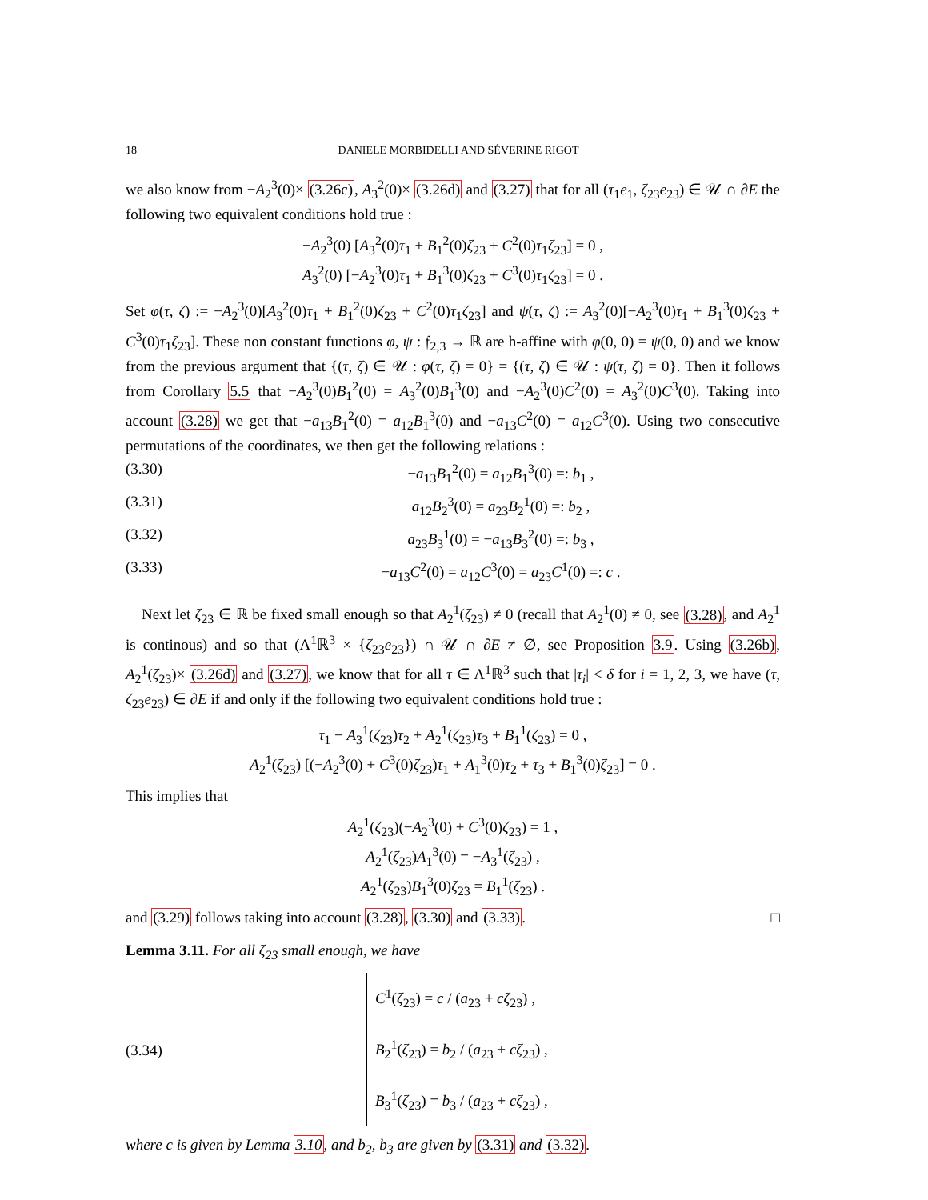18 DANIELE MORBIDELLI AND SÉVERINE RIGOT
we also know from −A<sub>2</sub><sup>3</sup>(0)× (3.26c), A<sub>3</sub><sup>2</sup>(0)× (3.26d) and (3.27) that for all (τ<sub>1</sub>e<sub>1</sub>, ζ<sub>23</sub>e<sub>23</sub>) ∈ 𝒰 ∩ ∂E the following two equivalent conditions hold true :
−A<sub>2</sub><sup>3</sup>(0) [A<sub>3</sub><sup>2</sup>(0)τ<sub>1</sub> + B<sub>1</sub><sup>2</sup>(0)ζ<sub>23</sub> + C<sup>2</sup>(0)τ<sub>1</sub>ζ<sub>23</sub>] = 0 ,
A<sub>3</sub><sup>2</sup>(0) [−A<sub>2</sub><sup>3</sup>(0)τ<sub>1</sub> + B<sub>1</sub><sup>3</sup>(0)ζ<sub>23</sub> + C<sup>3</sup>(0)τ<sub>1</sub>ζ<sub>23</sub>] = 0 .
Set φ(τ, ζ) := −A<sub>2</sub><sup>3</sup>(0)[A<sub>3</sub><sup>2</sup>(0)τ<sub>1</sub> + B<sub>1</sub><sup>2</sup>(0)ζ<sub>23</sub> + C<sup>2</sup>(0)τ<sub>1</sub>ζ<sub>23</sub>] and ψ(τ, ζ) := A<sub>3</sub><sup>2</sup>(0)[−A<sub>2</sub><sup>3</sup>(0)τ<sub>1</sub> + B<sub>1</sub><sup>3</sup>(0)ζ<sub>23</sub> + C<sup>3</sup>(0)τ<sub>1</sub>ζ<sub>23</sub>]. These non constant functions φ, ψ : 𝔣<sub>2,3</sub> → ℝ are h-affine with φ(0, 0) = ψ(0, 0) and we know from the previous argument that {(τ, ζ) ∈ 𝒰 : φ(τ, ζ) = 0} = {(τ, ζ) ∈ 𝒰 : ψ(τ, ζ) = 0}. Then it follows from Corollary 5.5 that −A<sub>2</sub><sup>3</sup>(0)B<sub>1</sub><sup>2</sup>(0) = A<sub>3</sub><sup>2</sup>(0)B<sub>1</sub><sup>3</sup>(0) and −A<sub>2</sub><sup>3</sup>(0)C<sup>2</sup>(0) = A<sub>3</sub><sup>2</sup>(0)C<sup>3</sup>(0). Taking into account (3.28) we get that −a<sub>13</sub>B<sub>1</sub><sup>2</sup>(0) = a<sub>12</sub>B<sub>1</sub><sup>3</sup>(0) and −a<sub>13</sub>C<sup>2</sup>(0) = a<sub>12</sub>C<sup>3</sup>(0). Using two consecutive permutations of the coordinates, we then get the following relations :
(3.30) −a<sub>13</sub>B<sub>1</sub><sup>2</sup>(0) = a<sub>12</sub>B<sub>1</sub><sup>3</sup>(0) =: b<sub>1</sub> ,
(3.31) a<sub>12</sub>B<sub>2</sub><sup>3</sup>(0) = a<sub>23</sub>B<sub>2</sub><sup>1</sup>(0) =: b<sub>2</sub> ,
(3.32) a<sub>23</sub>B<sub>3</sub><sup>1</sup>(0) = −a<sub>13</sub>B<sub>3</sub><sup>2</sup>(0) =: b<sub>3</sub> ,
(3.33) −a<sub>13</sub>C<sup>2</sup>(0) = a<sub>12</sub>C<sup>3</sup>(0) = a<sub>23</sub>C<sup>1</sup>(0) =: c .
Next let ζ<sub>23</sub> ∈ ℝ be fixed small enough so that A<sub>2</sub><sup>1</sup>(ζ<sub>23</sub>) ≠ 0 (recall that A<sub>2</sub><sup>1</sup>(0) ≠ 0, see (3.28), and A<sub>2</sub><sup>1</sup> is continous) and so that (Λ<sup>1</sup>ℝ<sup>3</sup> × {ζ<sub>23</sub>e<sub>23</sub>}) ∩ 𝒰 ∩ ∂E ≠ ∅, see Proposition 3.9. Using (3.26b), A<sub>2</sub><sup>1</sup>(ζ<sub>23</sub>)× (3.26d) and (3.27), we know that for all τ ∈ Λ<sup>1</sup>ℝ<sup>3</sup> such that |τ<sub>i</sub>| < δ for i = 1, 2, 3, we have (τ, ζ<sub>23</sub>e<sub>23</sub>) ∈ ∂E if and only if the following two equivalent conditions hold true :
τ<sub>1</sub> − A<sub>3</sub><sup>1</sup>(ζ<sub>23</sub>)τ<sub>2</sub> + A<sub>2</sub><sup>1</sup>(ζ<sub>23</sub>)τ<sub>3</sub> + B<sub>1</sub><sup>1</sup>(ζ<sub>23</sub>) = 0 ,
A<sub>2</sub><sup>1</sup>(ζ<sub>23</sub>) [(−A<sub>2</sub><sup>3</sup>(0) + C<sup>3</sup>(0)ζ<sub>23</sub>)τ<sub>1</sub> + A<sub>1</sub><sup>3</sup>(0)τ<sub>2</sub> + τ<sub>3</sub> + B<sub>1</sub><sup>3</sup>(0)ζ<sub>23</sub>] = 0 .
This implies that
A<sub>2</sub><sup>1</sup>(ζ<sub>23</sub>)(−A<sub>2</sub><sup>3</sup>(0) + C<sup>3</sup>(0)ζ<sub>23</sub>) = 1 ,
A<sub>2</sub><sup>1</sup>(ζ<sub>23</sub>)A<sub>1</sub><sup>3</sup>(0) = −A<sub>3</sub><sup>1</sup>(ζ<sub>23</sub>) ,
A<sub>2</sub><sup>1</sup>(ζ<sub>23</sub>)B<sub>1</sub><sup>3</sup>(0)ζ<sub>23</sub> = B<sub>1</sub><sup>1</sup>(ζ<sub>23</sub>) .
and (3.29) follows taking into account (3.28), (3.30) and (3.33). □
Lemma 3.11. For all ζ<sub>23</sub> small enough, we have
(3.34) C<sup>1</sup>(ζ<sub>23</sub>) = c / (a<sub>23</sub> + cζ<sub>23</sub>) ,
B<sub>2</sub><sup>1</sup>(ζ<sub>23</sub>) = b<sub>2</sub> / (a<sub>23</sub> + cζ<sub>23</sub>) ,
B<sub>3</sub><sup>1</sup>(ζ<sub>23</sub>) = b<sub>3</sub> / (a<sub>23</sub> + cζ<sub>23</sub>) ,
where c is given by Lemma 3.10, and b<sub>2</sub>, b<sub>3</sub> are given by (3.31) and (3.32).